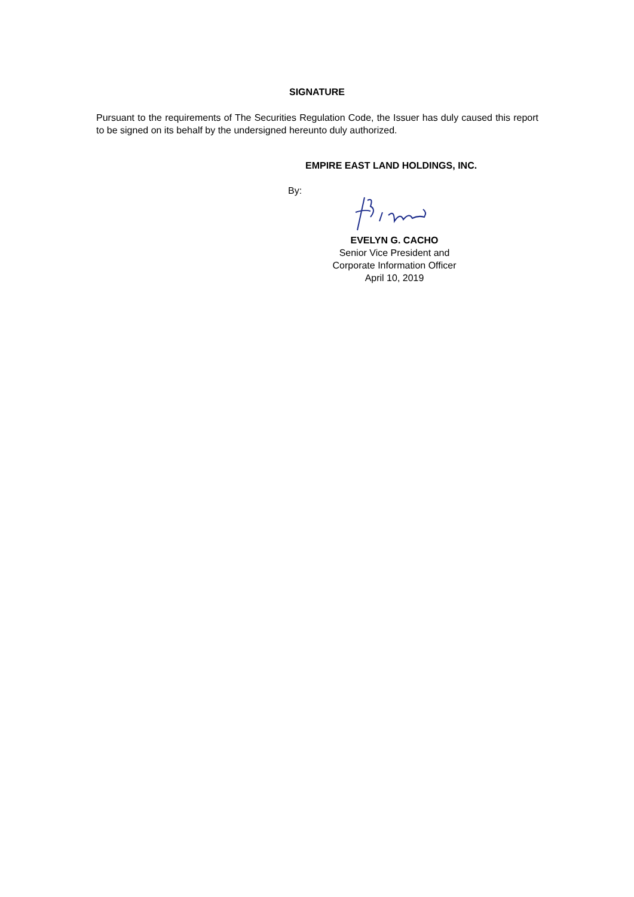SIGNATURE
Pursuant to the requirements of The Securities Regulation Code, the Issuer has duly caused this report to be signed on its behalf by the undersigned hereunto duly authorized.
EMPIRE EAST LAND HOLDINGS, INC.
By:
EVELYN G. CACHO
Senior Vice President and
Corporate Information Officer
April 10, 2019